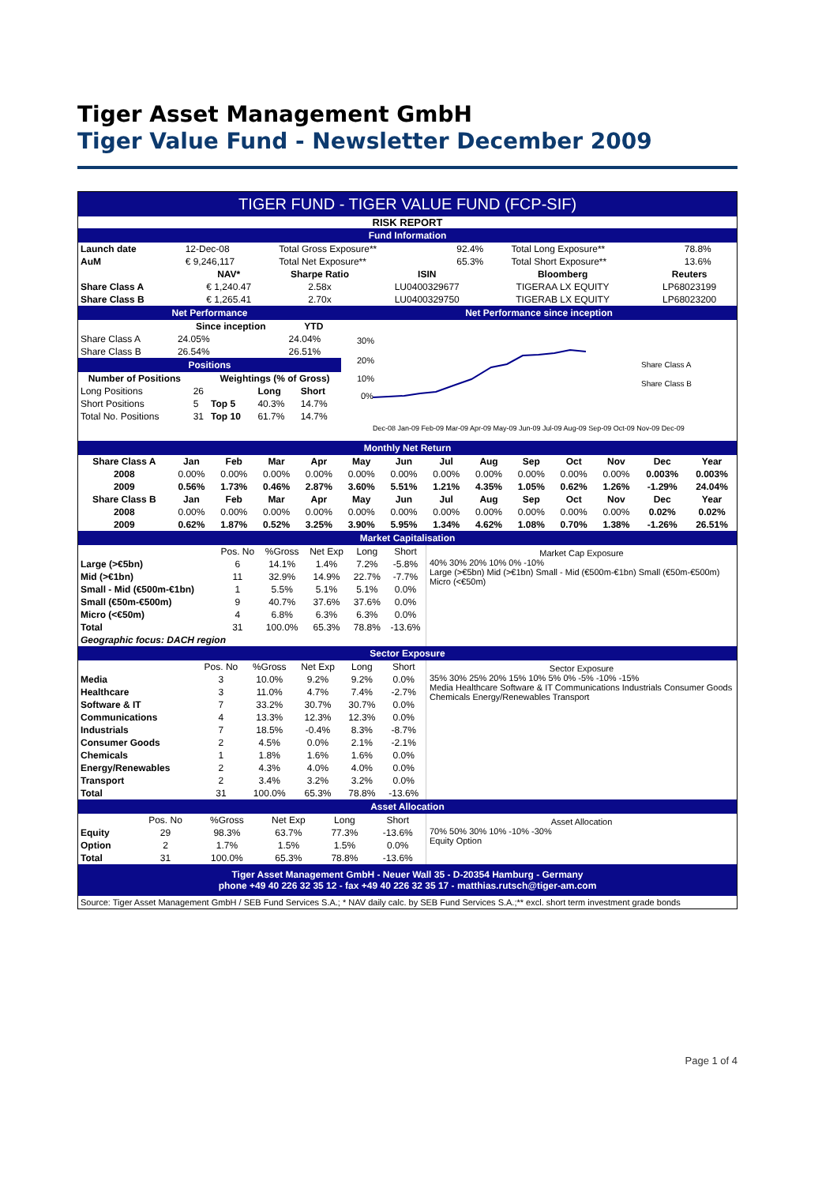Tiger Asset Management GmbH
Tiger Value Fund - Newsletter December 2009
TIGER FUND - TIGER VALUE FUND (FCP-SIF)
RISK REPORT
Fund Information
| Launch date | 12-Dec-08 | Total Gross Exposure** | 92.4% | Total Long Exposure** | 78.8% |
| AuM | € 9,246,117 | Total Net Exposure** | 65.3% | Total Short Exposure** | 13.6% |
| | NAV* | Sharpe Ratio | ISIN | Bloomberg | Reuters |
| --- | --- | --- | --- | --- | --- |
| Share Class A | € 1,240.47 | 2.58x | LU0400329677 | TIGERAA LX EQUITY | LP68023199 |
| Share Class B | € 1,265.41 | 2.70x | LU0400329750 | TIGERAB LX EQUITY | LP68023200 |
Net Performance
| | Since inception | YTD |
| --- | --- | --- |
| Share Class A | 24.05% | 24.04% |
| Share Class B | 26.54% | 26.51% |
Positions
| Number of Positions | | Weightings (% of Gross) | | |
| --- | --- | --- | --- | --- |
| Long Positions | 26 | | Long | Short |
| Short Positions | 5 | Top 5 | 40.3% | 14.7% |
| Total No. Positions | 31 | Top 10 | 61.7% | 14.7% |
Net Performance since inception
30%
20%
10%
0%
Share Class A
Share Class B
Dec-08 Jan-09 Feb-09 Mar-09 Apr-09 May-09 Jun-09 Jul-09 Aug-09 Sep-09 Oct-09 Nov-09 Dec-09
Monthly Net Return
| Share Class A | Jan | Feb | Mar | Apr | May | Jun | Jul | Aug | Sep | Oct | Nov | Dec | Year |
| --- | --- | --- | --- | --- | --- | --- | --- | --- | --- | --- | --- | --- | --- |
| 2008 | 0.00% | 0.00% | 0.00% | 0.00% | 0.00% | 0.00% | 0.00% | 0.00% | 0.00% | 0.00% | 0.00% | 0.003% | 0.003% |
| 2009 | 0.56% | 1.73% | 0.46% | 2.87% | 3.60% | 5.51% | 1.21% | 4.35% | 1.05% | 0.62% | 1.26% | -1.29% | 24.04% |
| Share Class B | Jan | Feb | Mar | Apr | May | Jun | Jul | Aug | Sep | Oct | Nov | Dec | Year |
| 2008 | 0.00% | 0.00% | 0.00% | 0.00% | 0.00% | 0.00% | 0.00% | 0.00% | 0.00% | 0.00% | 0.00% | 0.02% | 0.02% |
| 2009 | 0.62% | 1.87% | 0.52% | 3.25% | 3.90% | 5.95% | 1.34% | 4.62% | 1.08% | 0.70% | 1.38% | -1.26% | 26.51% |
Market Capitalisation
| | Pos. No | %Gross | Net Exp | Long | Short |
| Large (>€5bn) | 6 | 14.1% | 1.4% | 7.2% | -5.8% |
| Mid (>€1bn) | 11 | 32.9% | 14.9% | 22.7% | -7.7% |
| Small - Mid (€500m-€1bn) | 1 | 5.5% | 5.1% | 5.1% | 0.0% |
| Small (€50m-€500m) | 9 | 40.7% | 37.6% | 37.6% | 0.0% |
| Micro (<€50m) | 4 | 6.8% | 6.3% | 6.3% | 0.0% |
| Total | 31 | 100.0% | 65.3% | 78.8% | -13.6% |
| Geographic focus: DACH region | | | | | |
Market Cap Exposure
40% 30% 20% 10% 0% -10%
Large (>€5bn) Mid (>€1bn) Small - Mid (€500m-€1bn) Small (€50m-€500m) Micro (<€50m)
Sector Exposure
| | Pos. No | %Gross | Net Exp | Long | Short |
| Media | 3 | 10.0% | 9.2% | 9.2% | 0.0% |
| Healthcare | 3 | 11.0% | 4.7% | 7.4% | -2.7% |
| Software & IT | 7 | 33.2% | 30.7% | 30.7% | 0.0% |
| Communications | 4 | 13.3% | 12.3% | 12.3% | 0.0% |
| Industrials | 7 | 18.5% | -0.4% | 8.3% | -8.7% |
| Consumer Goods | 2 | 4.5% | 0.0% | 2.1% | -2.1% |
| Chemicals | 1 | 1.8% | 1.6% | 1.6% | 0.0% |
| Energy/Renewables | 2 | 4.3% | 4.0% | 4.0% | 0.0% |
| Transport | 2 | 3.4% | 3.2% | 3.2% | 0.0% |
| Total | 31 | 100.0% | 65.3% | 78.8% | -13.6% |
Sector Exposure
35% 30% 25% 20% 15% 10% 5% 0% -5% -10% -15%
Media Healthcare Software & IT Communications Industrials Consumer Goods Chemicals Energy/Renewables Transport
Asset Allocation
| | Pos. No | %Gross | Net Exp | Long | Short |
| Equity | 29 | 98.3% | 63.7% | 77.3% | -13.6% |
| Option | 2 | 1.7% | 1.5% | 1.5% | 0.0% |
| Total | 31 | 100.0% | 65.3% | 78.8% | -13.6% |
Asset Allocation
70% 50% 30% 10% -10% -30%
Equity Option
Tiger Asset Management GmbH - Neuer Wall 35 - D-20354 Hamburg - Germany
phone +49 40 226 32 35 12 - fax +49 40 226 32 35 17 - matthias.rutsch@tiger-am.com
Source: Tiger Asset Management GmbH / SEB Fund Services S.A.; * NAV daily calc. by SEB Fund Services S.A.;** excl. short term investment grade bonds
Page 1 of 4